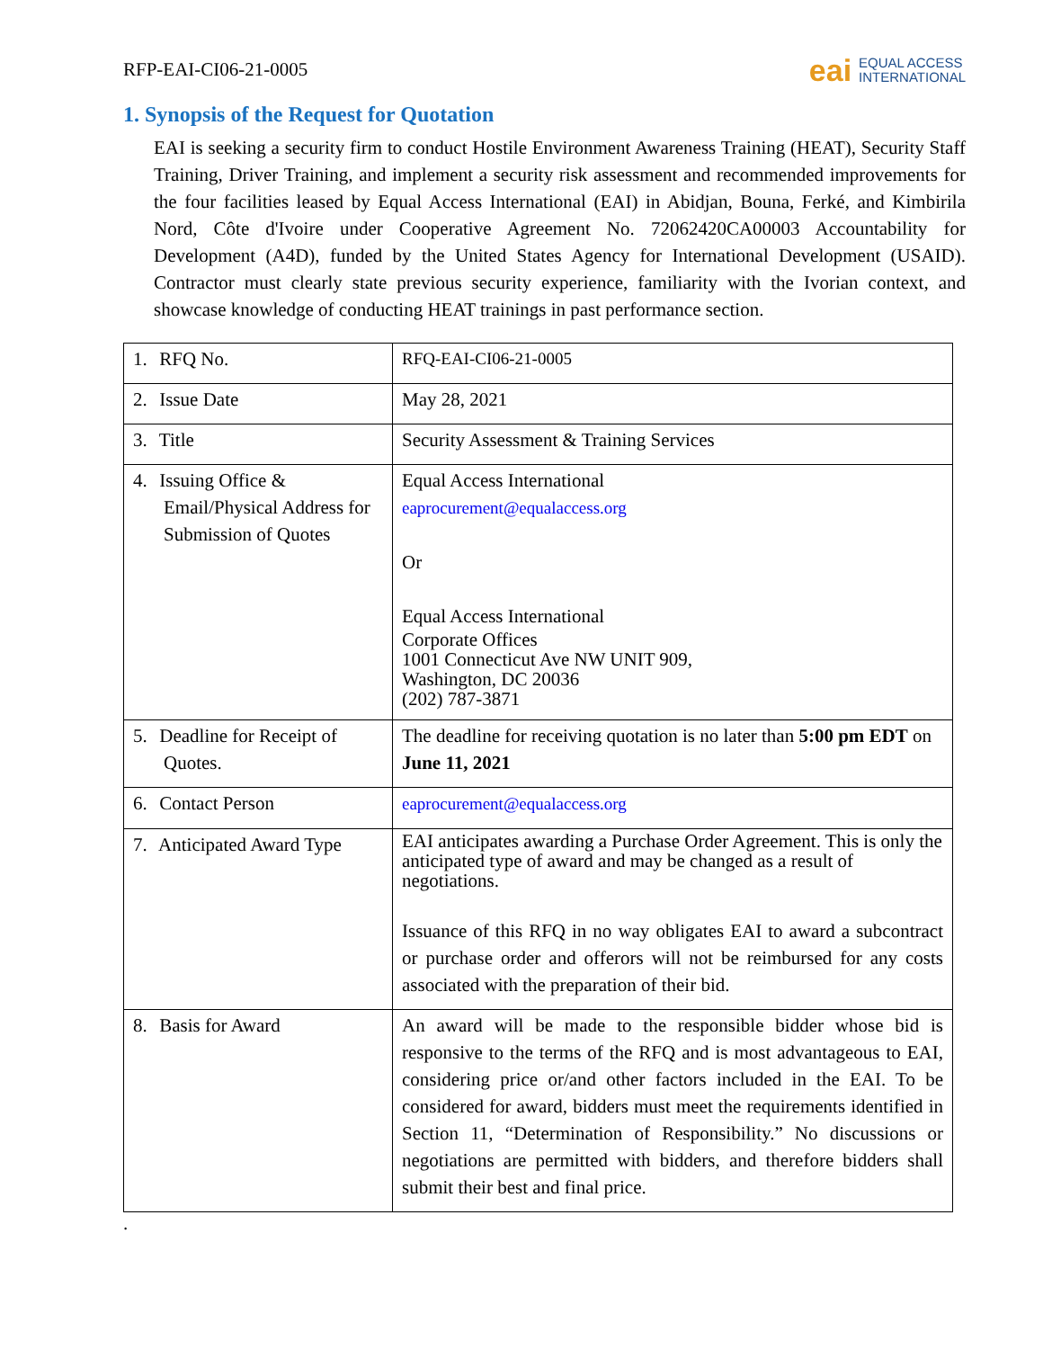RFP-EAI-CI06-21-0005
eai
EQUAL ACCESS
INTERNATIONAL
1. Synopsis of the Request for Quotation
EAI is seeking a security firm to conduct Hostile Environment Awareness Training (HEAT), Security Staff Training, Driver Training, and implement a security risk assessment and recommended improvements for the four facilities leased by Equal Access International (EAI) in Abidjan, Bouna, Ferké, and Kimbirila Nord, Côte d'Ivoire under Cooperative Agreement No. 72062420CA00003 Accountability for Development (A4D), funded by the United States Agency for International Development (USAID). Contractor must clearly state previous security experience, familiarity with the Ivorian context, and showcase knowledge of conducting HEAT trainings in past performance section.
| 1. RFQ No. | RFQ-EAI-CI06-21-0005 |
| 2. Issue Date | May 28, 2021 |
| 3. Title | Security Assessment & Training Services |
| 4. Issuing Office & Email/Physical Address for Submission of Quotes | Equal Access International eaprocurement@equalaccess.org Or Equal Access International Corporate Offices 1001 Connecticut Ave NW UNIT 909, Washington, DC 20036 (202) 787-3871 |
| 5. Deadline for Receipt of Quotes. | The deadline for receiving quotation is no later than 5:00 pm EDT on June 11, 2021 |
| 6. Contact Person | eaprocurement@equalaccess.org |
| 7. Anticipated Award Type | EAI anticipates awarding a Purchase Order Agreement. This is only the anticipated type of award and may be changed as a result of negotiations. Issuance of this RFQ in no way obligates EAI to award a subcontract or purchase order and offerors will not be reimbursed for any costs associated with the preparation of their bid. |
| 8. Basis for Award | An award will be made to the responsible bidder whose bid is responsive to the terms of the RFQ and is most advantageous to EAI, considering price or/and other factors included in the EAI. To be considered for award, bidders must meet the requirements identified in Section 11, “Determination of Responsibility.” No discussions or negotiations are permitted with bidders, and therefore bidders shall submit their best and final price. |
.